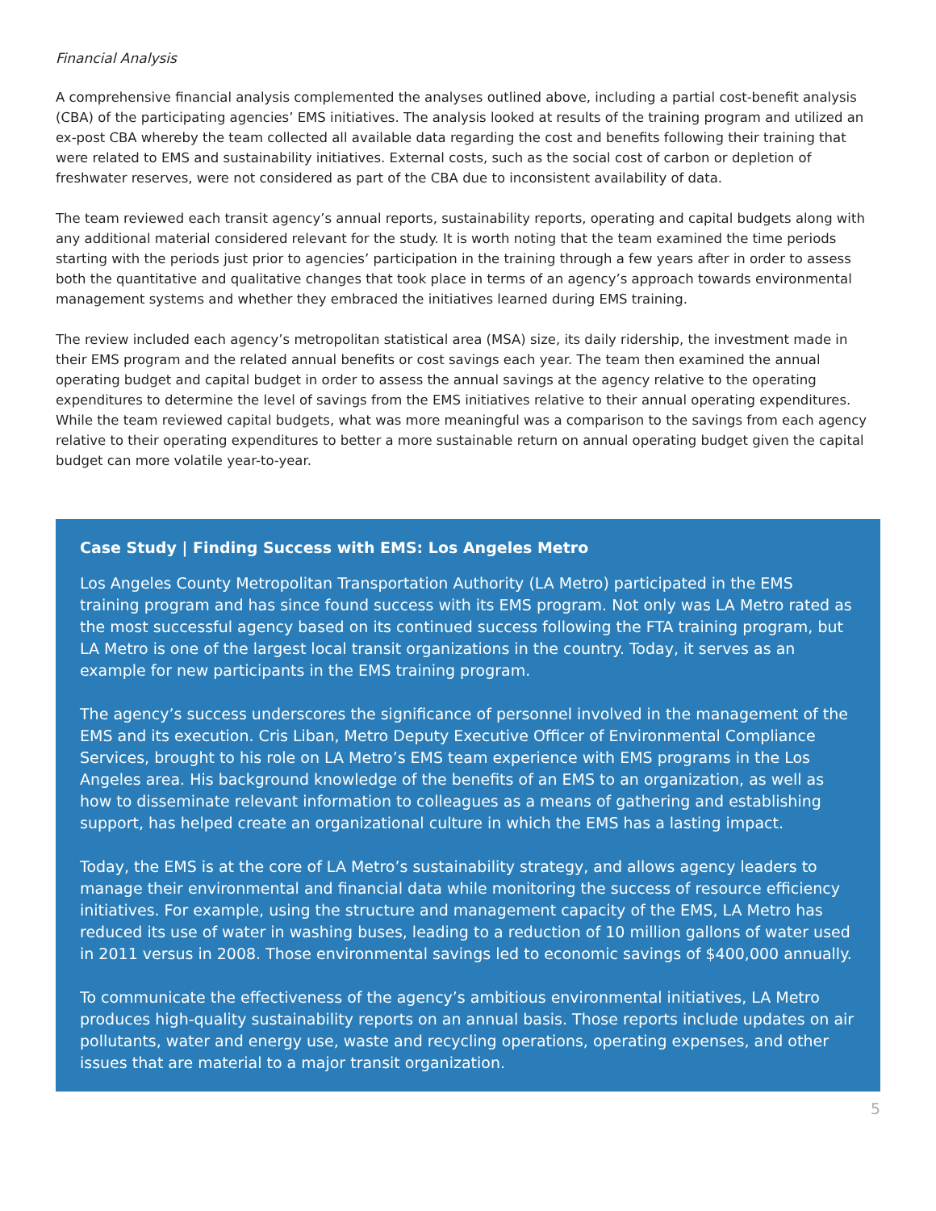Financial Analysis
A comprehensive financial analysis complemented the analyses outlined above, including a partial cost-benefit analysis (CBA) of the participating agencies’ EMS initiatives. The analysis looked at results of the training program and utilized an ex-post CBA whereby the team collected all available data regarding the cost and benefits following their training that were related to EMS and sustainability initiatives. External costs, such as the social cost of carbon or depletion of freshwater reserves, were not considered as part of the CBA due to inconsistent availability of data.
The team reviewed each transit agency’s annual reports, sustainability reports, operating and capital budgets along with any additional material considered relevant for the study. It is worth noting that the team examined the time periods starting with the periods just prior to agencies’ participation in the training through a few years after in order to assess both the quantitative and qualitative changes that took place in terms of an agency’s approach towards environmental management systems and whether they embraced the initiatives learned during EMS training.
The review included each agency’s metropolitan statistical area (MSA) size, its daily ridership, the investment made in their EMS program and the related annual benefits or cost savings each year. The team then examined the annual operating budget and capital budget in order to assess the annual savings at the agency relative to the operating expenditures to determine the level of savings from the EMS initiatives relative to their annual operating expenditures. While the team reviewed capital budgets, what was more meaningful was a comparison to the savings from each agency relative to their operating expenditures to better a more sustainable return on annual operating budget given the capital budget can more volatile year-to-year.
Case Study | Finding Success with EMS: Los Angeles Metro
Los Angeles County Metropolitan Transportation Authority (LA Metro) participated in the EMS training program and has since found success with its EMS program. Not only was LA Metro rated as the most successful agency based on its continued success following the FTA training program, but LA Metro is one of the largest local transit organizations in the country. Today, it serves as an example for new participants in the EMS training program.
The agency’s success underscores the significance of personnel involved in the management of the EMS and its execution. Cris Liban, Metro Deputy Executive Officer of Environmental Compliance Services, brought to his role on LA Metro’s EMS team experience with EMS programs in the Los Angeles area. His background knowledge of the benefits of an EMS to an organization, as well as how to disseminate relevant information to colleagues as a means of gathering and establishing support, has helped create an organizational culture in which the EMS has a lasting impact.
Today, the EMS is at the core of LA Metro’s sustainability strategy, and allows agency leaders to manage their environmental and financial data while monitoring the success of resource efficiency initiatives. For example, using the structure and management capacity of the EMS, LA Metro has reduced its use of water in washing buses, leading to a reduction of 10 million gallons of water used in 2011 versus in 2008. Those environmental savings led to economic savings of $400,000 annually.
To communicate the effectiveness of the agency’s ambitious environmental initiatives, LA Metro produces high-quality sustainability reports on an annual basis. Those reports include updates on air pollutants, water and energy use, waste and recycling operations, operating expenses, and other issues that are material to a major transit organization.
5